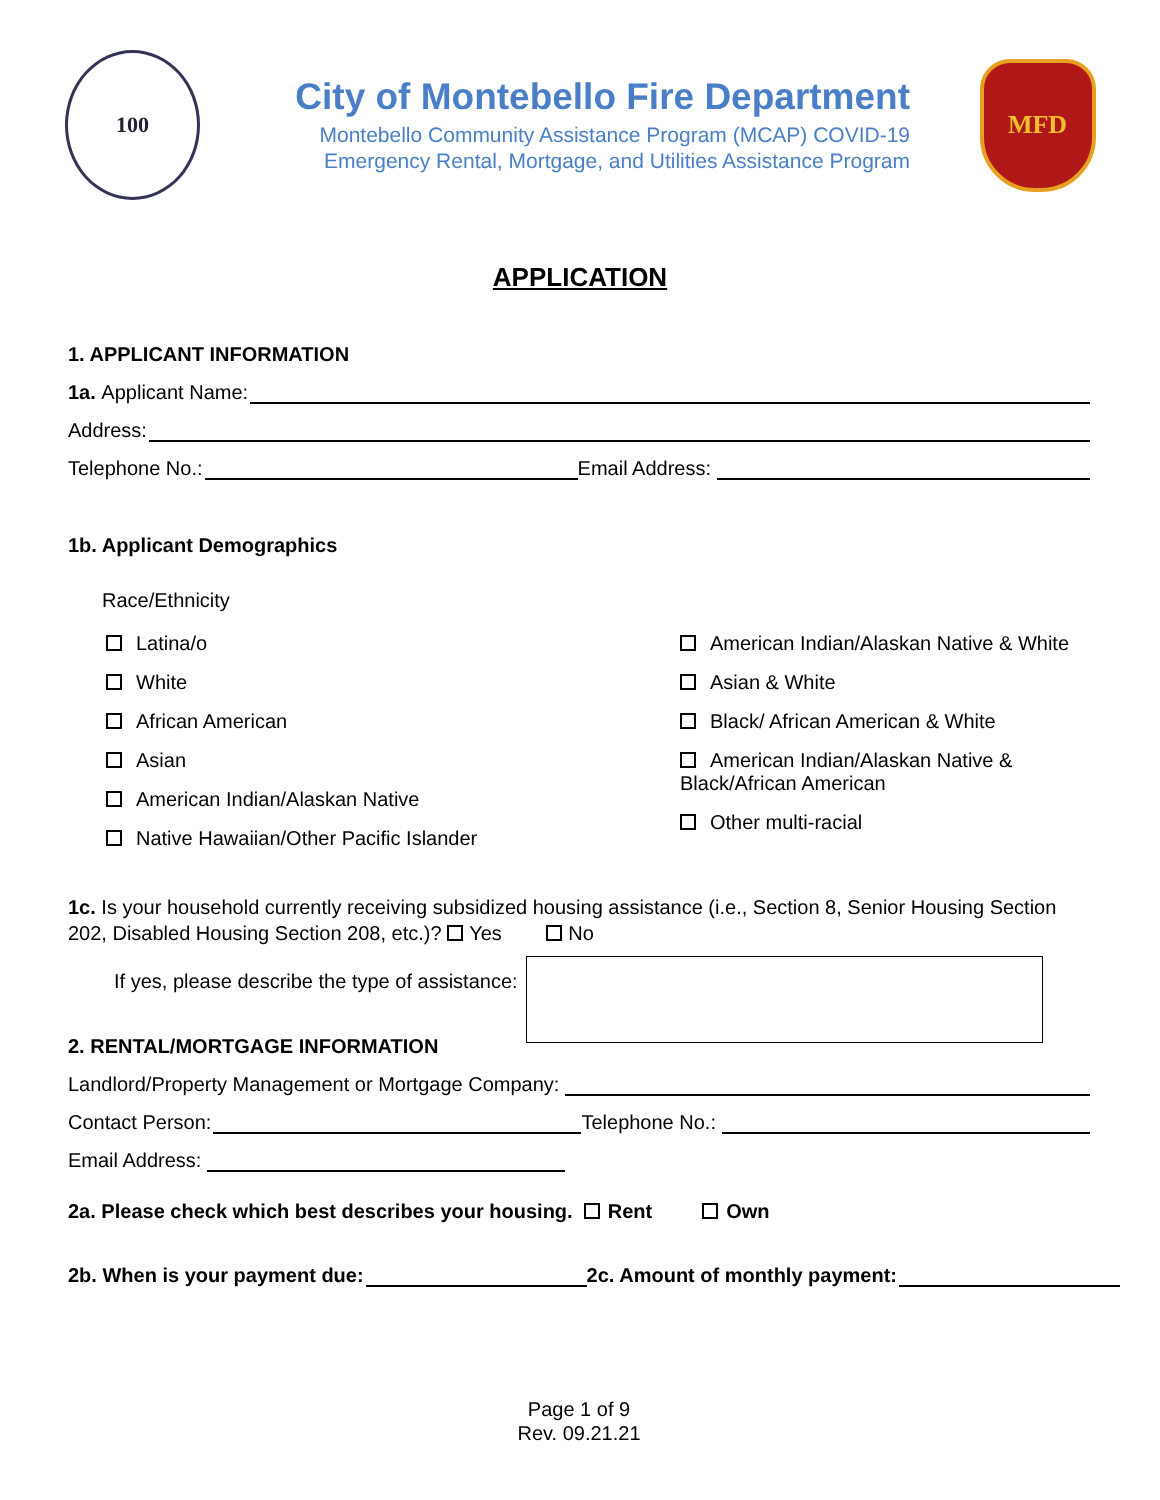100
City of Montebello Fire Department
Montebello Community Assistance Program (MCAP) COVID-19
Emergency Rental, Mortgage, and Utilities Assistance Program
MFD
APPLICATION
1. APPLICANT INFORMATION
1a. Applicant Name:
Address:
Telephone No.: Email Address:
1b. Applicant Demographics
Race/Ethnicity
Latina/o
White
African American
Asian
American Indian/Alaskan Native
Native Hawaiian/Other Pacific Islander
American Indian/Alaskan Native & White
Asian & White
Black/ African American & White
American Indian/Alaskan Native &
Black/African American
Other multi-racial
1c. Is your household currently receiving subsidized housing assistance (i.e., Section 8, Senior Housing Section 202, Disabled Housing Section 208, etc.)? Yes No
If yes, please describe the type of assistance:
2. RENTAL/MORTGAGE INFORMATION
Landlord/Property Management or Mortgage Company:
Contact Person: Telephone No.:
Email Address:
2a. Please check which best describes your housing. Rent Own
2b. When is your payment due: 2c. Amount of monthly payment:
Page 1 of 9
Rev. 09.21.21